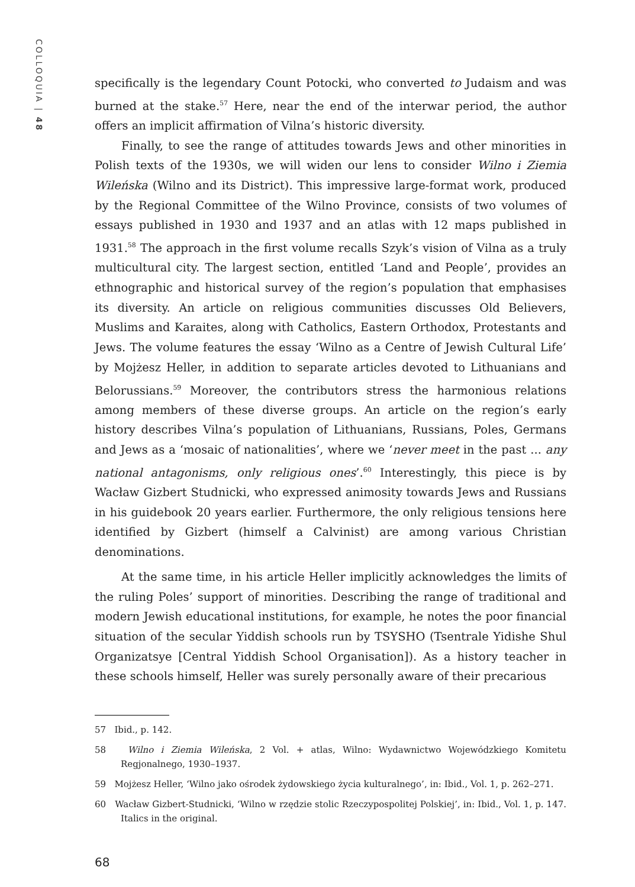COLLOQUIA | 48
specifically is the legendary Count Potocki, who converted to Judaism and was burned at the stake.<sup>57</sup> Here, near the end of the interwar period, the author offers an implicit affirmation of Vilna’s historic diversity.
Finally, to see the range of attitudes towards Jews and other minorities in Polish texts of the 1930s, we will widen our lens to consider Wilno i Ziemia Wileńska (Wilno and its District). This impressive large-format work, produced by the Regional Committee of the Wilno Province, consists of two volumes of essays published in 1930 and 1937 and an atlas with 12 maps published in 1931.<sup>58</sup> The approach in the first volume recalls Szyk’s vision of Vilna as a truly multicultural city. The largest section, entitled ‘Land and People’, provides an ethnographic and historical survey of the region’s population that emphasises its diversity. An article on religious communities discusses Old Believers, Muslims and Karaites, along with Catholics, Eastern Orthodox, Protestants and Jews. The volume features the essay ‘Wilno as a Centre of Jewish Cultural Life’ by Mojżesz Heller, in addition to separate articles devoted to Lithuanians and Belorussians.<sup>59</sup> Moreover, the contributors stress the harmonious relations among members of these diverse groups. An article on the region’s early history describes Vilna’s population of Lithuanians, Russians, Poles, Germans and Jews as a ‘mosaic of nationalities’, where we ‘never meet in the past ... any national antagonisms, only religious ones’.<sup>60</sup> Interestingly, this piece is by Wacław Gizbert Studnicki, who expressed animosity towards Jews and Russians in his guidebook 20 years earlier. Furthermore, the only religious tensions here identified by Gizbert (himself a Calvinist) are among various Christian denominations.
At the same time, in his article Heller implicitly acknowledges the limits of the ruling Poles’ support of minorities. Describing the range of traditional and modern Jewish educational institutions, for example, he notes the poor financial situation of the secular Yiddish schools run by TSYSHO (Tsentrale Yidishe Shul Organizatsye [Central Yiddish School Organisation]). As a history teacher in these schools himself, Heller was surely personally aware of their precarious
57 Ibid., p. 142.
58 Wilno i Ziemia Wileńska, 2 Vol. + atlas, Wilno: Wydawnictwo Wojewódzkiego Komitetu Regjonalnego, 1930–1937.
59 Mojżesz Heller, ‘Wilno jako ośrodek żydowskiego życia kulturalnego’, in: Ibid., Vol. 1, p. 262–271.
60 Wacław Gizbert-Studnicki, ‘Wilno w rzędzie stolic Rzeczypospolitej Polskiej’, in: Ibid., Vol. 1, p. 147. Italics in the original.
68